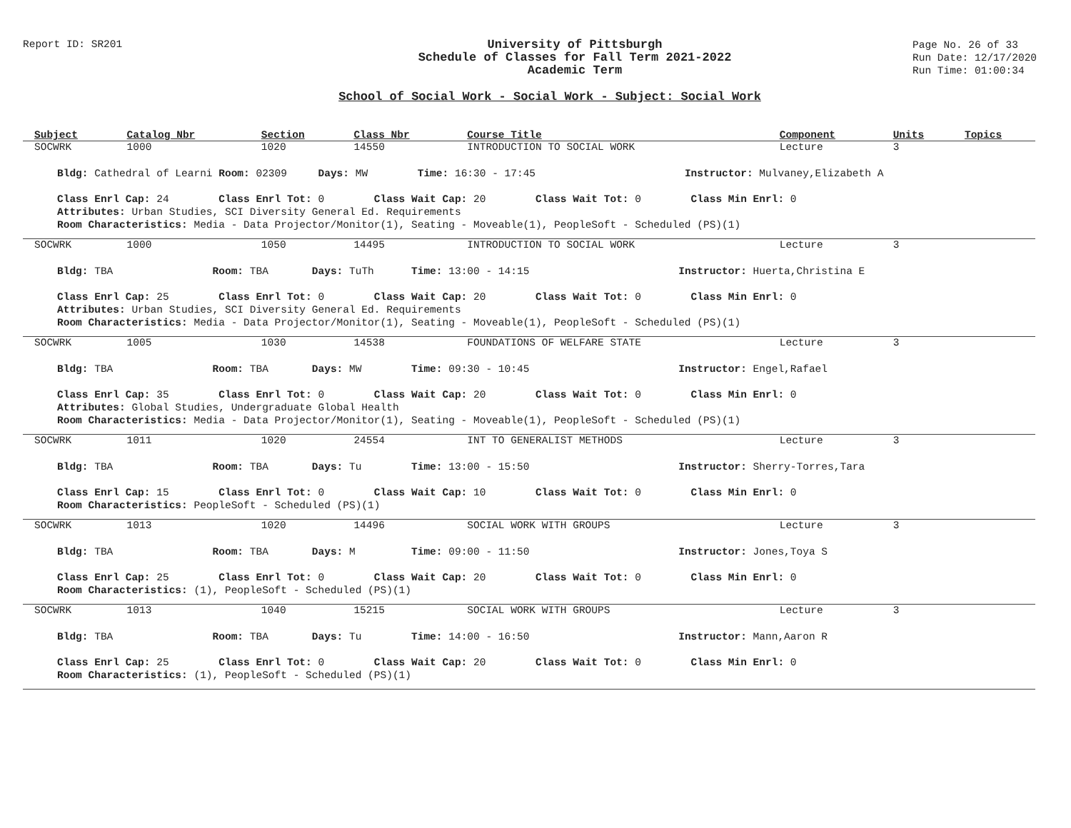Report ID: SR201
University of Pittsburgh
Schedule of Classes for Fall Term 2021-2022
Academic Term
Page No. 26 of 33
Run Date: 12/17/2020
Run Time: 01:00:34
School of Social Work - Social Work - Subject: Social Work
| Subject | Catalog Nbr | Section | Class Nbr | Course Title | Component | Units | Topics |
| --- | --- | --- | --- | --- | --- | --- | --- |
| SOCWRK | 1000 | 1020 | 14550 | INTRODUCTION TO SOCIAL WORK | Lecture | 3 | |
| Bldg: Cathedral of Learni Room: 02309 Days: MW Time: 16:30 - 17:45 Instructor: Mulvaney,Elizabeth A Class Enrl Cap: 24 Class Enrl Tot: 0 Class Wait Cap: 20 Class Wait Tot: 0 Class Min Enrl: 0 Attributes: Urban Studies, SCI Diversity General Ed. Requirements Room Characteristics: Media - Data Projector/Monitor(1), Seating - Moveable(1), PeopleSoft - Scheduled (PS)(1) | | | | | | | |
| SOCWRK | 1000 | 1050 | 14495 | INTRODUCTION TO SOCIAL WORK | Lecture | 3 | |
| Bldg: TBA Room: TBA Days: TuTh Time: 13:00 - 14:15 Instructor: Huerta,Christina E Class Enrl Cap: 25 Class Enrl Tot: 0 Class Wait Cap: 20 Class Wait Tot: 0 Class Min Enrl: 0 Attributes: Urban Studies, SCI Diversity General Ed. Requirements Room Characteristics: Media - Data Projector/Monitor(1), Seating - Moveable(1), PeopleSoft - Scheduled (PS)(1) | | | | | | | |
| SOCWRK | 1005 | 1030 | 14538 | FOUNDATIONS OF WELFARE STATE | Lecture | 3 | |
| Bldg: TBA Room: TBA Days: MW Time: 09:30 - 10:45 Instructor: Engel,Rafael Class Enrl Cap: 35 Class Enrl Tot: 0 Class Wait Cap: 20 Class Wait Tot: 0 Class Min Enrl: 0 Attributes: Global Studies, Undergraduate Global Health Room Characteristics: Media - Data Projector/Monitor(1), Seating - Moveable(1), PeopleSoft - Scheduled (PS)(1) | | | | | | | |
| SOCWRK | 1011 | 1020 | 24554 | INT TO GENERALIST METHODS | Lecture | 3 | |
| Bldg: TBA Room: TBA Days: Tu Time: 13:00 - 15:50 Instructor: Sherry-Torres,Tara Class Enrl Cap: 15 Class Enrl Tot: 0 Class Wait Cap: 10 Class Wait Tot: 0 Class Min Enrl: 0 Room Characteristics: PeopleSoft - Scheduled (PS)(1) | | | | | | | |
| SOCWRK | 1013 | 1020 | 14496 | SOCIAL WORK WITH GROUPS | Lecture | 3 | |
| Bldg: TBA Room: TBA Days: M Time: 09:00 - 11:50 Instructor: Jones,Toya S Class Enrl Cap: 25 Class Enrl Tot: 0 Class Wait Cap: 20 Class Wait Tot: 0 Class Min Enrl: 0 Room Characteristics: (1), PeopleSoft - Scheduled (PS)(1) | | | | | | | |
| SOCWRK | 1013 | 1040 | 15215 | SOCIAL WORK WITH GROUPS | Lecture | 3 | |
| Bldg: TBA Room: TBA Days: Tu Time: 14:00 - 16:50 Instructor: Mann,Aaron R Class Enrl Cap: 25 Class Enrl Tot: 0 Class Wait Cap: 20 Class Wait Tot: 0 Class Min Enrl: 0 Room Characteristics: (1), PeopleSoft - Scheduled (PS)(1) | | | | | | | |